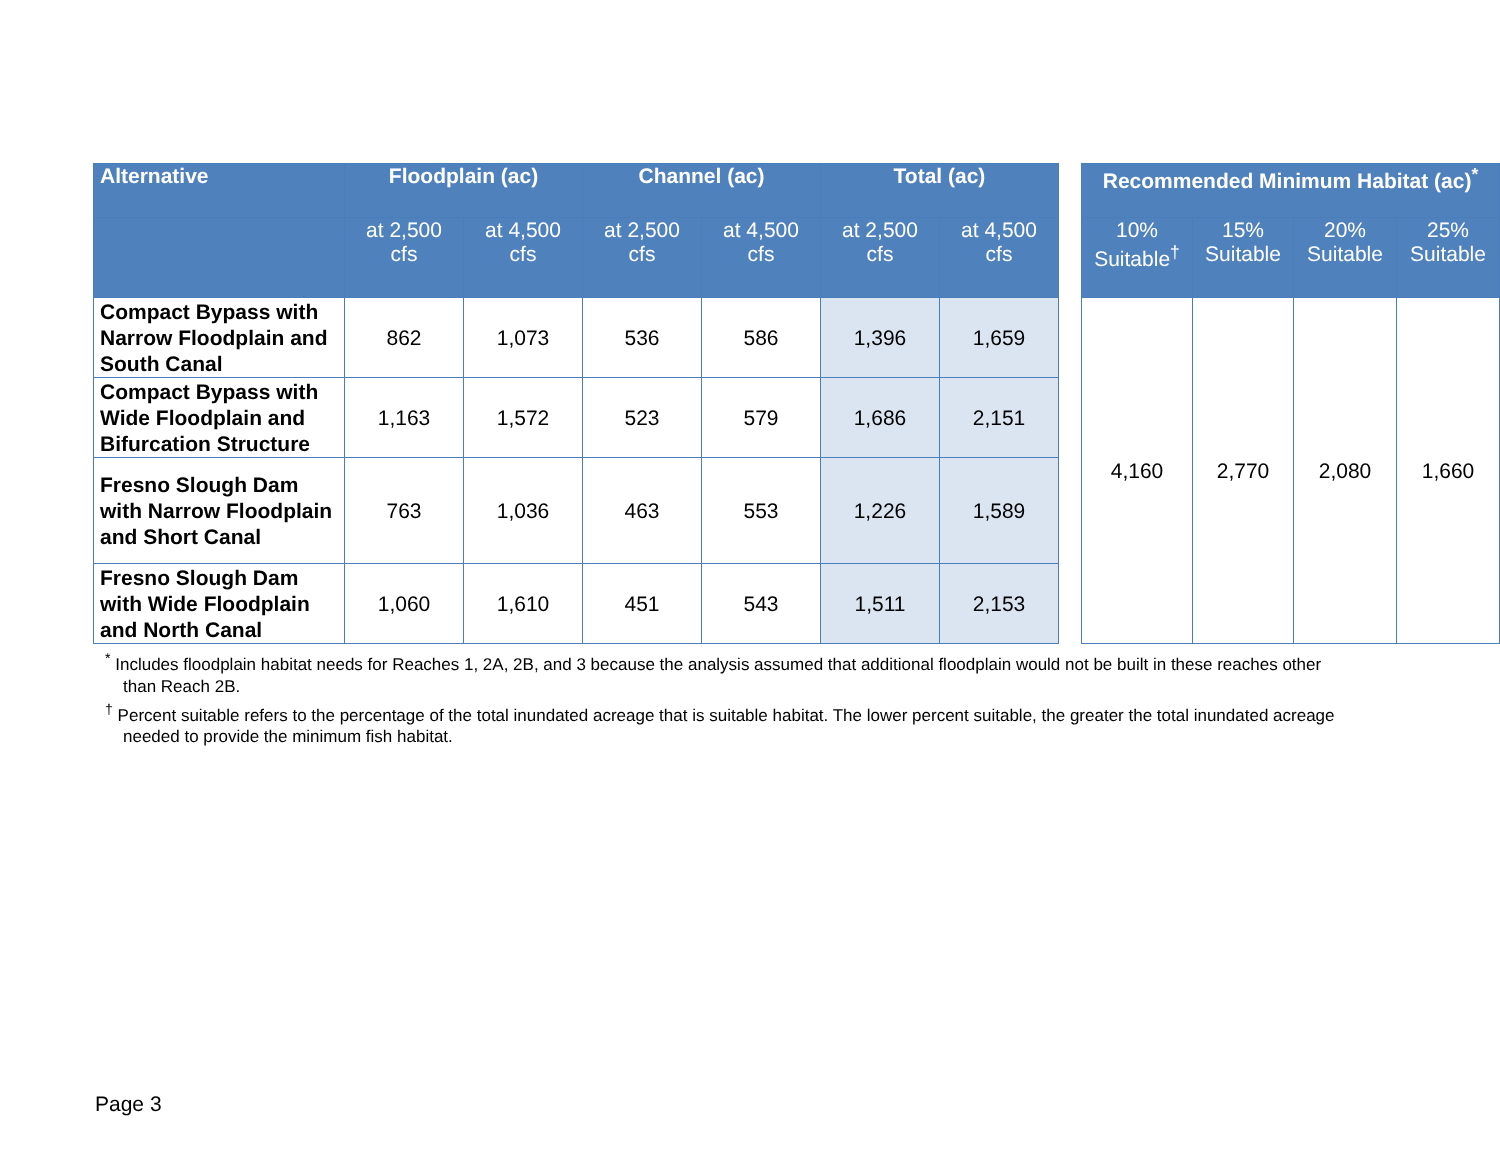| Alternative | Floodplain (ac) | | Channel (ac) | | Total (ac) | | | Recommended Minimum Habitat (ac)<sup>*</sup> | | | |
| --- | --- | --- | --- | --- | --- | --- | --- | --- | --- | --- | --- |
| | at 2,500 cfs | at 4,500 cfs | at 2,500 cfs | at 4,500 cfs | at 2,500 cfs | at 4,500 cfs | | 10% Suitable<sup>†</sup> | 15% Suitable | 20% Suitable | 25% Suitable |
| Compact Bypass with Narrow Floodplain and South Canal | 862 | 1,073 | 536 | 586 | 1,396 | 1,659 | | 4,160 | 2,770 | 2,080 | 1,660 |
| Compact Bypass with Wide Floodplain and Bifurcation Structure | 1,163 | 1,572 | 523 | 579 | 1,686 | 2,151 | | | | | |
| Fresno Slough Dam with Narrow Floodplain and Short Canal | 763 | 1,036 | 463 | 553 | 1,226 | 1,589 | | | | | |
| Fresno Slough Dam with Wide Floodplain and North Canal | 1,060 | 1,610 | 451 | 543 | 1,511 | 2,153 | | | | | |
<sup>*</sup> Includes floodplain habitat needs for Reaches 1, 2A, 2B, and 3 because the analysis assumed that additional floodplain would not be built in these reaches other than Reach 2B.
<sup>†</sup> Percent suitable refers to the percentage of the total inundated acreage that is suitable habitat. The lower percent suitable, the greater the total inundated acreage needed to provide the minimum fish habitat.
Page 3